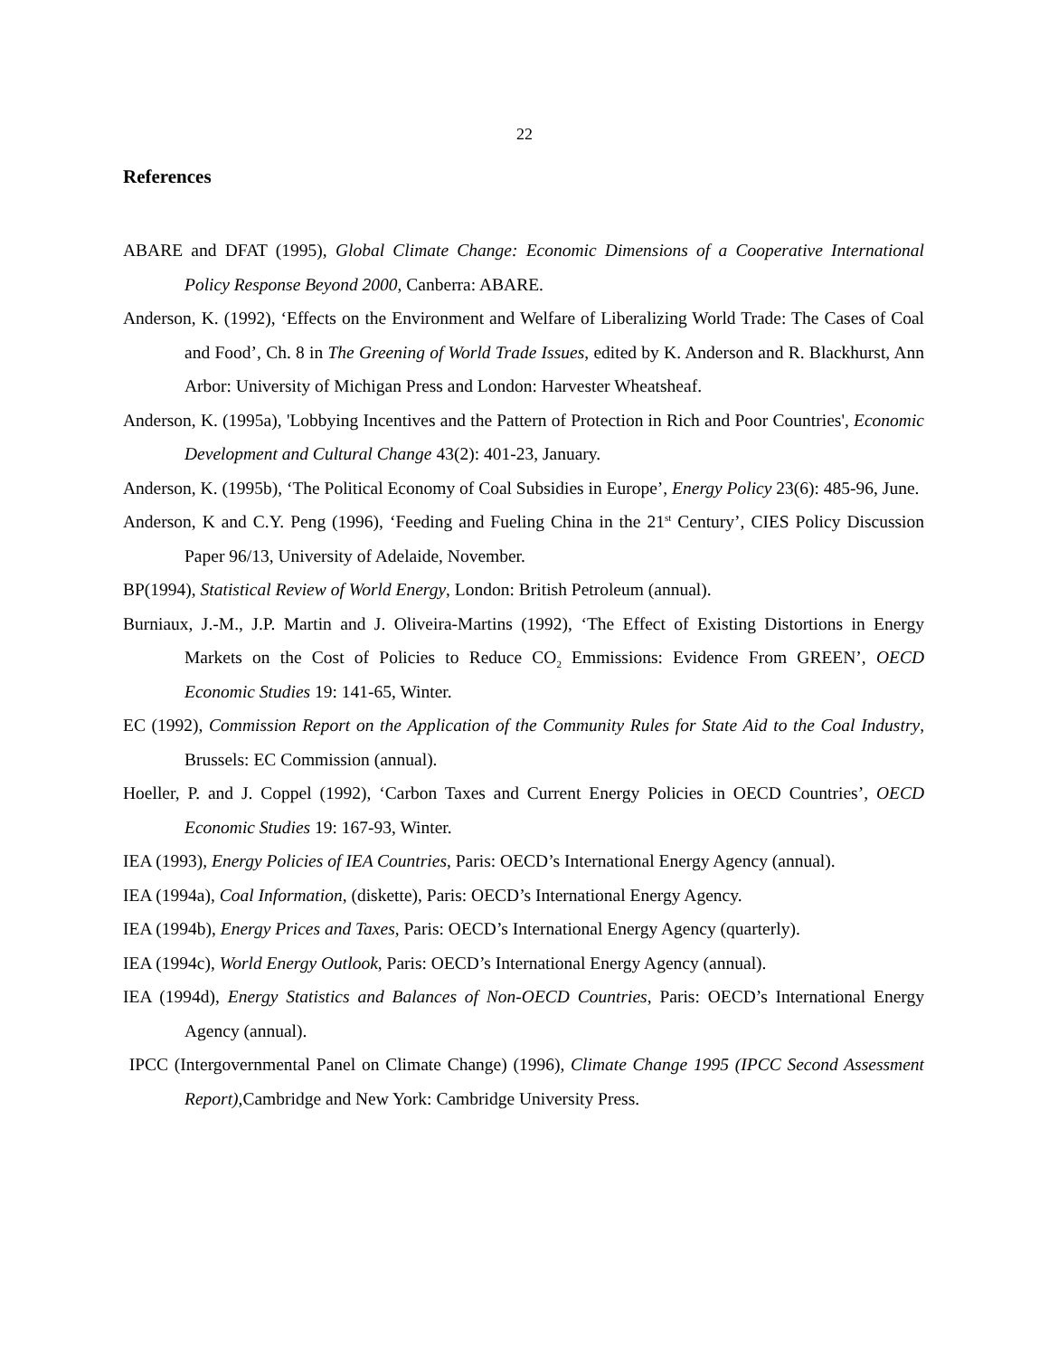22
References
ABARE and DFAT (1995), Global Climate Change: Economic Dimensions of a Cooperative International Policy Response Beyond 2000, Canberra: ABARE.
Anderson, K. (1992), ‘Effects on the Environment and Welfare of Liberalizing World Trade: The Cases of Coal and Food’, Ch. 8 in The Greening of World Trade Issues, edited by K. Anderson and R. Blackhurst, Ann Arbor: University of Michigan Press and London: Harvester Wheatsheaf.
Anderson, K. (1995a), 'Lobbying Incentives and the Pattern of Protection in Rich and Poor Countries', Economic Development and Cultural Change 43(2): 401-23, January.
Anderson, K. (1995b), ‘The Political Economy of Coal Subsidies in Europe’, Energy Policy 23(6): 485-96, June.
Anderson, K and C.Y. Peng (1996), ‘Feeding and Fueling China in the 21<sup>st</sup> Century’, CIES Policy Discussion Paper 96/13, University of Adelaide, November.
BP(1994), Statistical Review of World Energy, London: British Petroleum (annual).
Burniaux, J.-M., J.P. Martin and J. Oliveira-Martins (1992), ‘The Effect of Existing Distortions in Energy Markets on the Cost of Policies to Reduce CO<sub>2</sub> Emmissions: Evidence From GREEN’, OECD Economic Studies 19: 141-65, Winter.
EC (1992), Commission Report on the Application of the Community Rules for State Aid to the Coal Industry, Brussels: EC Commission (annual).
Hoeller, P. and J. Coppel (1992), ‘Carbon Taxes and Current Energy Policies in OECD Countries’, OECD Economic Studies 19: 167-93, Winter.
IEA (1993), Energy Policies of IEA Countries, Paris: OECD’s International Energy Agency (annual).
IEA (1994a), Coal Information, (diskette), Paris: OECD’s International Energy Agency.
IEA (1994b), Energy Prices and Taxes, Paris: OECD’s International Energy Agency (quarterly).
IEA (1994c), World Energy Outlook, Paris: OECD’s International Energy Agency (annual).
IEA (1994d), Energy Statistics and Balances of Non-OECD Countries, Paris: OECD’s International Energy Agency (annual).
IPCC (Intergovernmental Panel on Climate Change) (1996), Climate Change 1995 (IPCC Second Assessment Report),Cambridge and New York: Cambridge University Press.